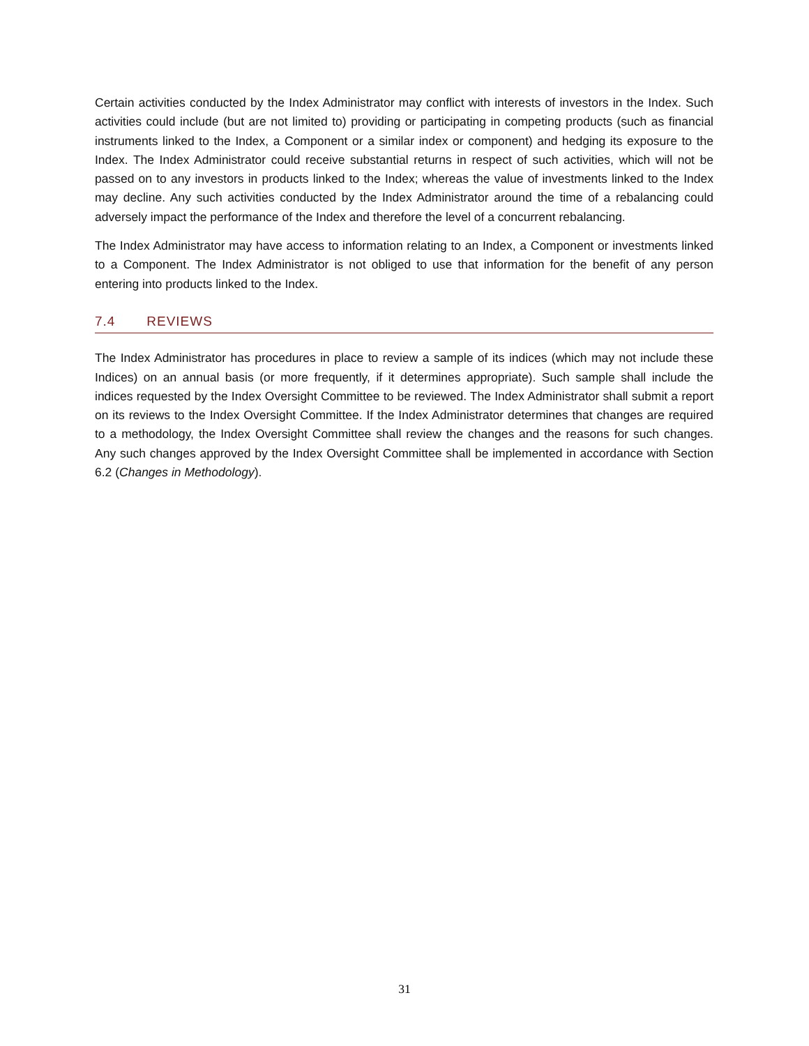Certain activities conducted by the Index Administrator may conflict with interests of investors in the Index. Such activities could include (but are not limited to) providing or participating in competing products (such as financial instruments linked to the Index, a Component or a similar index or component) and hedging its exposure to the Index. The Index Administrator could receive substantial returns in respect of such activities, which will not be passed on to any investors in products linked to the Index; whereas the value of investments linked to the Index may decline. Any such activities conducted by the Index Administrator around the time of a rebalancing could adversely impact the performance of the Index and therefore the level of a concurrent rebalancing.
The Index Administrator may have access to information relating to an Index, a Component or investments linked to a Component. The Index Administrator is not obliged to use that information for the benefit of any person entering into products linked to the Index.
7.4 REVIEWS
The Index Administrator has procedures in place to review a sample of its indices (which may not include these Indices) on an annual basis (or more frequently, if it determines appropriate). Such sample shall include the indices requested by the Index Oversight Committee to be reviewed. The Index Administrator shall submit a report on its reviews to the Index Oversight Committee. If the Index Administrator determines that changes are required to a methodology, the Index Oversight Committee shall review the changes and the reasons for such changes. Any such changes approved by the Index Oversight Committee shall be implemented in accordance with Section 6.2 (Changes in Methodology).
31